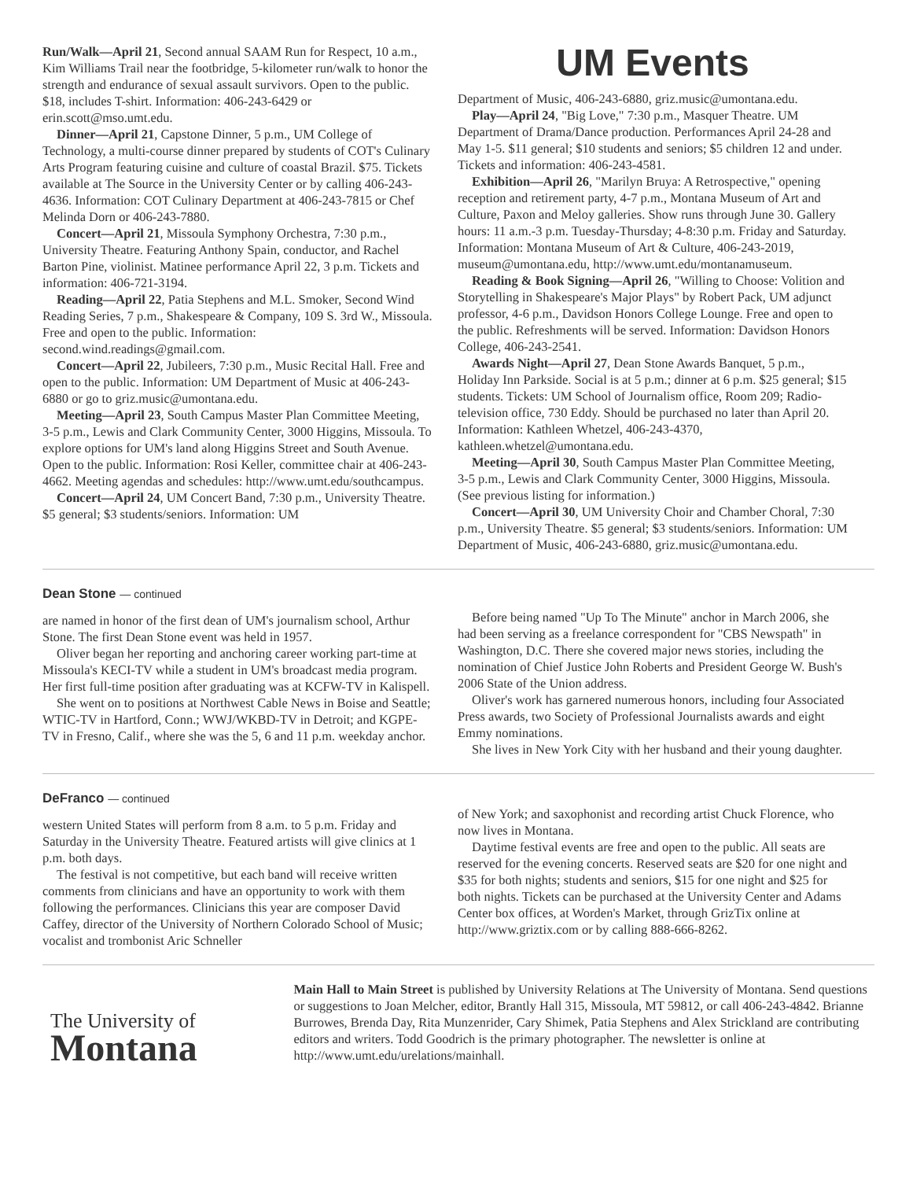Run/Walk—April 21, Second annual SAAM Run for Respect, 10 a.m., Kim Williams Trail near the footbridge, 5-kilometer run/walk to honor the strength and endurance of sexual assault survivors. Open to the public. $18, includes T-shirt. Information: 406-243-6429 or erin.scott@mso.umt.edu.
Dinner—April 21, Capstone Dinner, 5 p.m., UM College of Technology, a multi-course dinner prepared by students of COT's Culinary Arts Program featuring cuisine and culture of coastal Brazil. $75. Tickets available at The Source in the University Center or by calling 406-243-4636. Information: COT Culinary Department at 406-243-7815 or Chef Melinda Dorn or 406-243-7880.
Concert—April 21, Missoula Symphony Orchestra, 7:30 p.m., University Theatre. Featuring Anthony Spain, conductor, and Rachel Barton Pine, violinist. Matinee performance April 22, 3 p.m. Tickets and information: 406-721-3194.
Reading—April 22, Patia Stephens and M.L. Smoker, Second Wind Reading Series, 7 p.m., Shakespeare & Company, 109 S. 3rd W., Missoula. Free and open to the public. Information: second.wind.readings@gmail.com.
Concert—April 22, Jubileers, 7:30 p.m., Music Recital Hall. Free and open to the public. Information: UM Department of Music at 406-243-6880 or go to griz.music@umontana.edu.
Meeting—April 23, South Campus Master Plan Committee Meeting, 3-5 p.m., Lewis and Clark Community Center, 3000 Higgins, Missoula. To explore options for UM's land along Higgins Street and South Avenue. Open to the public. Information: Rosi Keller, committee chair at 406-243-4662. Meeting agendas and schedules: http://www.umt.edu/southcampus.
Concert—April 24, UM Concert Band, 7:30 p.m., University Theatre. $5 general; $3 students/seniors. Information: UM
UM Events
Department of Music, 406-243-6880, griz.music@umontana.edu.
Play—April 24, "Big Love," 7:30 p.m., Masquer Theatre. UM Department of Drama/Dance production. Performances April 24-28 and May 1-5. $11 general; $10 students and seniors; $5 children 12 and under. Tickets and information: 406-243-4581.
Exhibition—April 26, "Marilyn Bruya: A Retrospective," opening reception and retirement party, 4-7 p.m., Montana Museum of Art and Culture, Paxon and Meloy galleries. Show runs through June 30. Gallery hours: 11 a.m.-3 p.m. Tuesday-Thursday; 4-8:30 p.m. Friday and Saturday. Information: Montana Museum of Art & Culture, 406-243-2019, museum@umontana.edu, http://www.umt.edu/montanamuseum.
Reading & Book Signing—April 26, "Willing to Choose: Volition and Storytelling in Shakespeare's Major Plays" by Robert Pack, UM adjunct professor, 4-6 p.m., Davidson Honors College Lounge. Free and open to the public. Refreshments will be served. Information: Davidson Honors College, 406-243-2541.
Awards Night—April 27, Dean Stone Awards Banquet, 5 p.m., Holiday Inn Parkside. Social is at 5 p.m.; dinner at 6 p.m. $25 general; $15 students. Tickets: UM School of Journalism office, Room 209; Radio-television office, 730 Eddy. Should be purchased no later than April 20. Information: Kathleen Whetzel, 406-243-4370, kathleen.whetzel@umontana.edu.
Meeting—April 30, South Campus Master Plan Committee Meeting, 3-5 p.m., Lewis and Clark Community Center, 3000 Higgins, Missoula. (See previous listing for information.)
Concert—April 30, UM University Choir and Chamber Choral, 7:30 p.m., University Theatre. $5 general; $3 students/seniors. Information: UM Department of Music, 406-243-6880, griz.music@umontana.edu.
Dean Stone — continued
are named in honor of the first dean of UM's journalism school, Arthur Stone. The first Dean Stone event was held in 1957.
Oliver began her reporting and anchoring career working part-time at Missoula's KECI-TV while a student in UM's broadcast media program. Her first full-time position after graduating was at KCFW-TV in Kalispell.
She went on to positions at Northwest Cable News in Boise and Seattle; WTIC-TV in Hartford, Conn.; WWJ/WKBD-TV in Detroit; and KGPE-TV in Fresno, Calif., where she was the 5, 6 and 11 p.m. weekday anchor.
Before being named "Up To The Minute" anchor in March 2006, she had been serving as a freelance correspondent for "CBS Newspath" in Washington, D.C. There she covered major news stories, including the nomination of Chief Justice John Roberts and President George W. Bush's 2006 State of the Union address.
Oliver's work has garnered numerous honors, including four Associated Press awards, two Society of Professional Journalists awards and eight Emmy nominations.
She lives in New York City with her husband and their young daughter.
DeFranco — continued
western United States will perform from 8 a.m. to 5 p.m. Friday and Saturday in the University Theatre. Featured artists will give clinics at 1 p.m. both days.
The festival is not competitive, but each band will receive written comments from clinicians and have an opportunity to work with them following the performances. Clinicians this year are composer David Caffey, director of the University of Northern Colorado School of Music; vocalist and trombonist Aric Schneller
of New York; and saxophonist and recording artist Chuck Florence, who now lives in Montana.
Daytime festival events are free and open to the public. All seats are reserved for the evening concerts. Reserved seats are $20 for one night and $35 for both nights; students and seniors, $15 for one night and $25 for both nights. Tickets can be purchased at the University Center and Adams Center box offices, at Worden's Market, through GrizTix online at http://www.griztix.com or by calling 888-666-8262.
The University of
Montana
Main Hall to Main Street is published by University Relations at The University of Montana. Send questions or suggestions to Joan Melcher, editor, Brantly Hall 315, Missoula, MT 59812, or call 406-243-4842. Brianne Burrowes, Brenda Day, Rita Munzenrider, Cary Shimek, Patia Stephens and Alex Strickland are contributing editors and writers. Todd Goodrich is the primary photographer. The newsletter is online at http://www.umt.edu/urelations/mainhall.